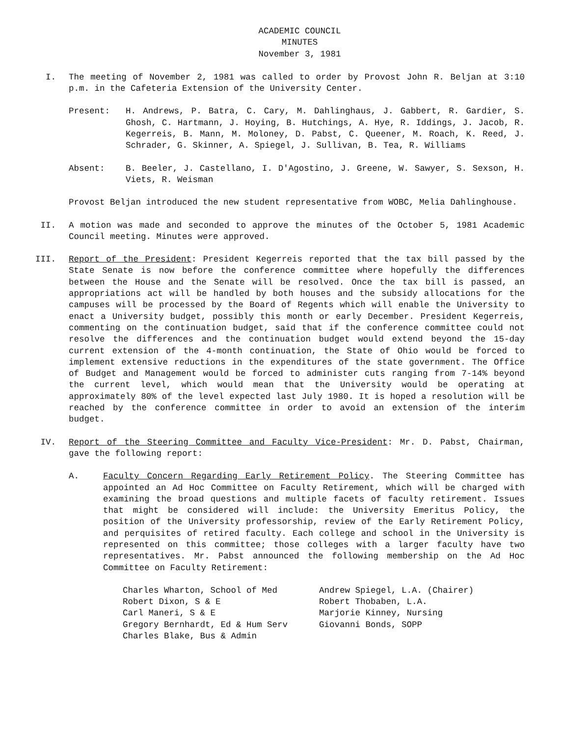ACADEMIC COUNCIL
MINUTES
November 3, 1981
I. The meeting of November 2, 1981 was called to order by Provost John R. Beljan at 3:10 p.m. in the Cafeteria Extension of the University Center.
Present: H. Andrews, P. Batra, C. Cary, M. Dahlinghaus, J. Gabbert, R. Gardier, S. Ghosh, C. Hartmann, J. Hoying, B. Hutchings, A. Hye, R. Iddings, J. Jacob, R. Kegerreis, B. Mann, M. Moloney, D. Pabst, C. Queener, M. Roach, K. Reed, J. Schrader, G. Skinner, A. Spiegel, J. Sullivan, B. Tea, R. Williams
Absent: B. Beeler, J. Castellano, I. D'Agostino, J. Greene, W. Sawyer, S. Sexson, H. Viets, R. Weisman
Provost Beljan introduced the new student representative from WOBC, Melia Dahlinghouse.
II. A motion was made and seconded to approve the minutes of the October 5, 1981 Academic Council meeting. Minutes were approved.
III. Report of the President: President Kegerreis reported that the tax bill passed by the State Senate is now before the conference committee where hopefully the differences between the House and the Senate will be resolved. Once the tax bill is passed, an appropriations act will be handled by both houses and the subsidy allocations for the campuses will be processed by the Board of Regents which will enable the University to enact a University budget, possibly this month or early December. President Kegerreis, commenting on the continuation budget, said that if the conference committee could not resolve the differences and the continuation budget would extend beyond the 15-day current extension of the 4-month continuation, the State of Ohio would be forced to implement extensive reductions in the expenditures of the state government. The Office of Budget and Management would be forced to administer cuts ranging from 7-14% beyond the current level, which would mean that the University would be operating at approximately 80% of the level expected last July 1980. It is hoped a resolution will be reached by the conference committee in order to avoid an extension of the interim budget.
IV. Report of the Steering Committee and Faculty Vice-President: Mr. D. Pabst, Chairman, gave the following report:
A. Faculty Concern Regarding Early Retirement Policy. The Steering Committee has appointed an Ad Hoc Committee on Faculty Retirement, which will be charged with examining the broad questions and multiple facets of faculty retirement. Issues that might be considered will include: the University Emeritus Policy, the position of the University professorship, review of the Early Retirement Policy, and perquisites of retired faculty. Each college and school in the University is represented on this committee; those colleges with a larger faculty have two representatives. Mr. Pabst announced the following membership on the Ad Hoc Committee on Faculty Retirement:
Charles Wharton, School of Med
Robert Dixon, S & E
Carl Maneri, S & E
Gregory Bernhardt, Ed & Hum Serv
Charles Blake, Bus & Admin
Andrew Spiegel, L.A. (Chairer)
Robert Thobaben, L.A.
Marjorie Kinney, Nursing
Giovanni Bonds, SOPP